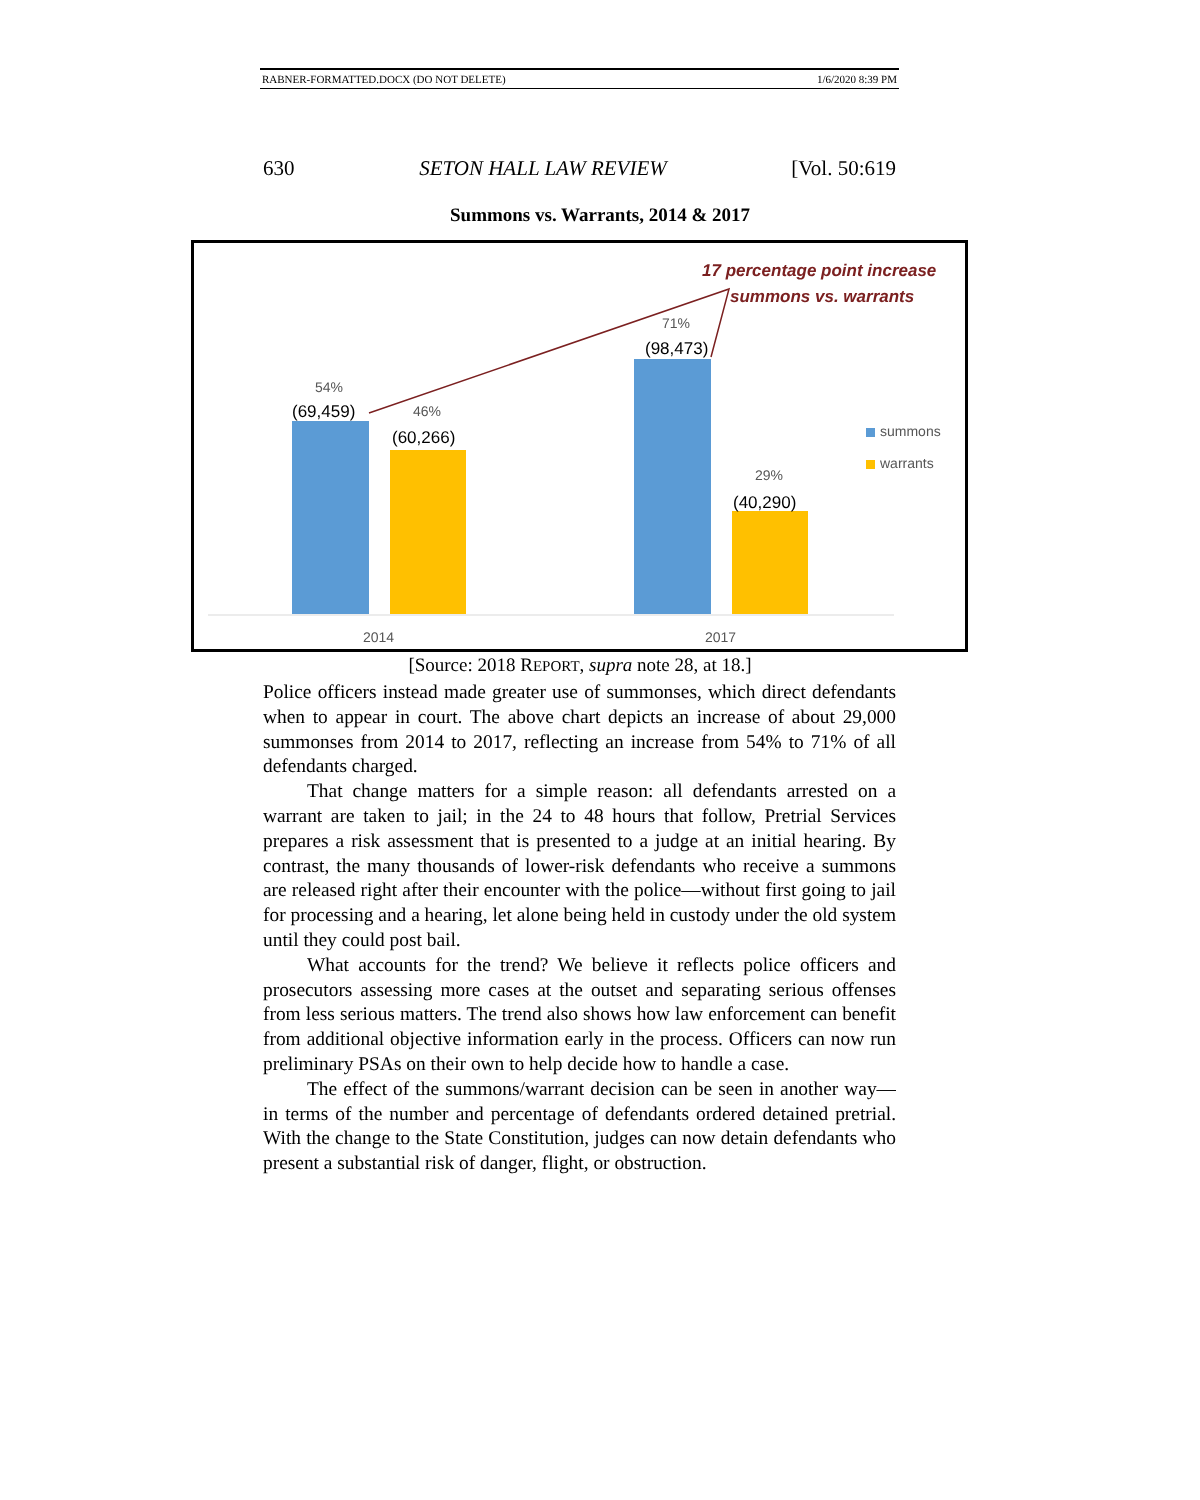RABNER-FORMATTED.DOCX (DO NOT DELETE) 1/6/2020 8:39 PM
630 SETON HALL LAW REVIEW [Vol. 50:619
Summons vs. Warrants, 2014 & 2017
17 percentage point increase
summons vs. warrants
71%
(98,473)
54%
(69,459) 46%
(60,266) summons
warrants
29%
(40,290)
2014 2017
[Source: 2018 REPORT, supra note 28, at 18.]
Police officers instead made greater use of summonses, which direct defendants when to appear in court. The above chart depicts an increase of about 29,000 summonses from 2014 to 2017, reflecting an increase from 54% to 71% of all defendants charged.
That change matters for a simple reason: all defendants arrested on a warrant are taken to jail; in the 24 to 48 hours that follow, Pretrial Services prepares a risk assessment that is presented to a judge at an initial hearing. By contrast, the many thousands of lower-risk defendants who receive a summons are released right after their encounter with the police—without first going to jail for processing and a hearing, let alone being held in custody under the old system until they could post bail.
What accounts for the trend? We believe it reflects police officers and prosecutors assessing more cases at the outset and separating serious offenses from less serious matters. The trend also shows how law enforcement can benefit from additional objective information early in the process. Officers can now run preliminary PSAs on their own to help decide how to handle a case.
The effect of the summons/warrant decision can be seen in another way—in terms of the number and percentage of defendants ordered detained pretrial. With the change to the State Constitution, judges can now detain defendants who present a substantial risk of danger, flight, or obstruction.